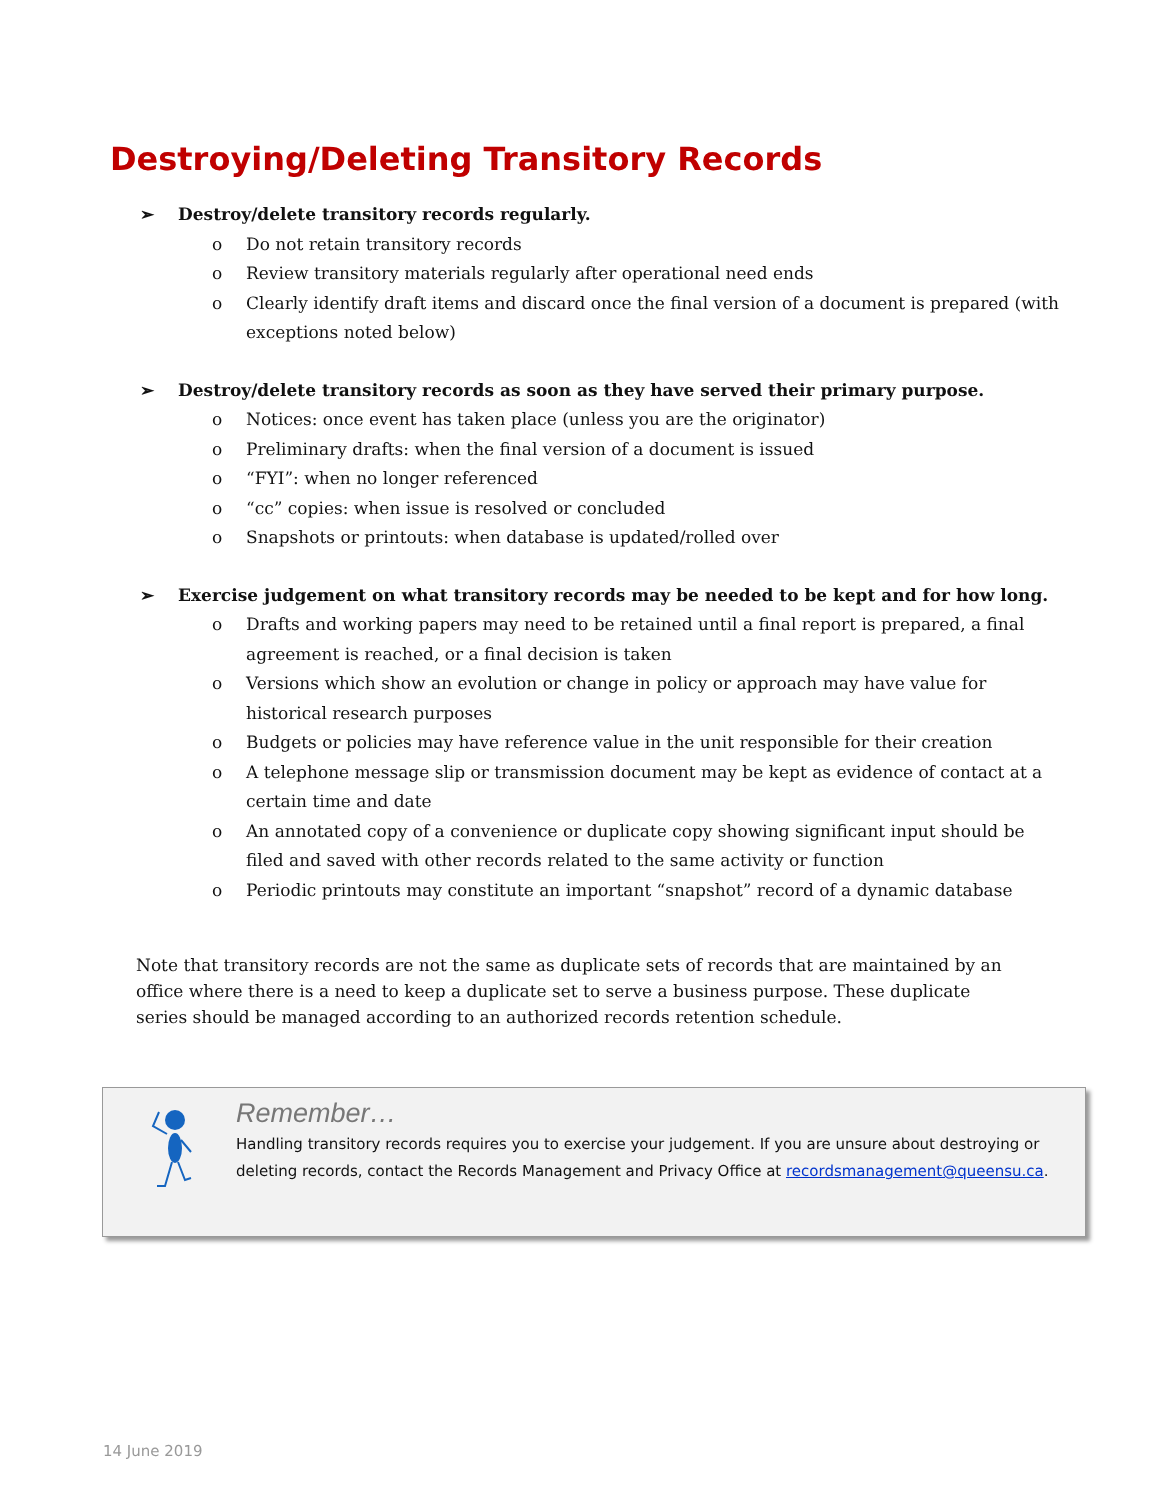Destroying/Deleting Transitory Records
➢ Destroy/delete transitory records regularly.
o Do not retain transitory records
o Review transitory materials regularly after operational need ends
o Clearly identify draft items and discard once the final version of a document is prepared (with exceptions noted below)
➢ Destroy/delete transitory records as soon as they have served their primary purpose.
o Notices: once event has taken place (unless you are the originator)
o Preliminary drafts: when the final version of a document is issued
o “FYI”: when no longer referenced
o “cc” copies: when issue is resolved or concluded
o Snapshots or printouts: when database is updated/rolled over
➢ Exercise judgement on what transitory records may be needed to be kept and for how long.
o Drafts and working papers may need to be retained until a final report is prepared, a final agreement is reached, or a final decision is taken
o Versions which show an evolution or change in policy or approach may have value for historical research purposes
o Budgets or policies may have reference value in the unit responsible for their creation
o A telephone message slip or transmission document may be kept as evidence of contact at a certain time and date
o An annotated copy of a convenience or duplicate copy showing significant input should be filed and saved with other records related to the same activity or function
o Periodic printouts may constitute an important “snapshot” record of a dynamic database
Note that transitory records are not the same as duplicate sets of records that are maintained by an office where there is a need to keep a duplicate set to serve a business purpose. These duplicate series should be managed according to an authorized records retention schedule.
Remember…
Handling transitory records requires you to exercise your judgement. If you are unsure about destroying or deleting records, contact the Records Management and Privacy Office at recordsmanagement@queensu.ca.
14 June 2019